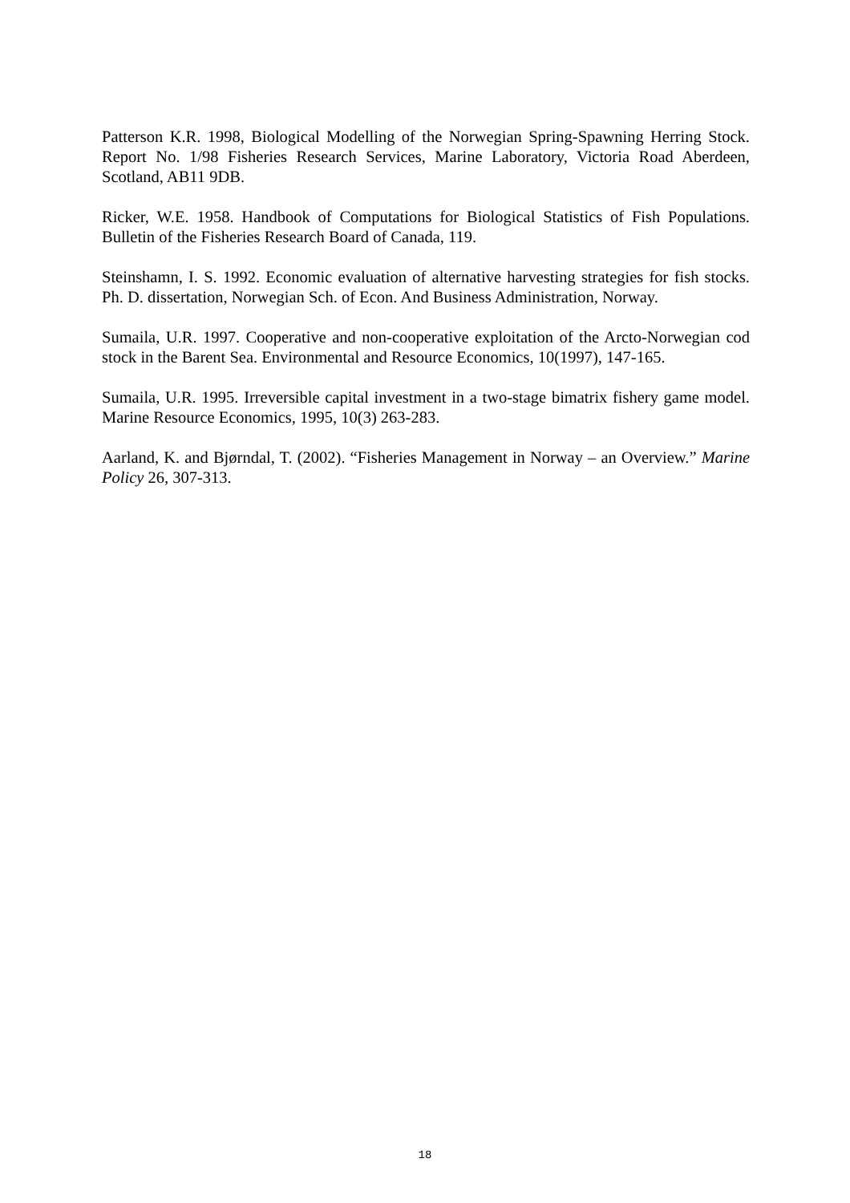Patterson K.R. 1998, Biological Modelling of the Norwegian Spring-Spawning Herring Stock. Report No. 1/98 Fisheries Research Services, Marine Laboratory, Victoria Road Aberdeen, Scotland, AB11 9DB.
Ricker, W.E. 1958. Handbook of Computations for Biological Statistics of Fish Populations. Bulletin of the Fisheries Research Board of Canada, 119.
Steinshamn, I. S. 1992. Economic evaluation of alternative harvesting strategies for fish stocks. Ph. D. dissertation, Norwegian Sch. of Econ. And Business Administration, Norway.
Sumaila, U.R. 1997. Cooperative and non-cooperative exploitation of the Arcto-Norwegian cod stock in the Barent Sea. Environmental and Resource Economics, 10(1997), 147-165.
Sumaila, U.R. 1995. Irreversible capital investment in a two-stage bimatrix fishery game model. Marine Resource Economics, 1995, 10(3) 263-283.
Aarland, K. and Bjørndal, T. (2002). “Fisheries Management in Norway – an Overview.” Marine Policy 26, 307-313.
18